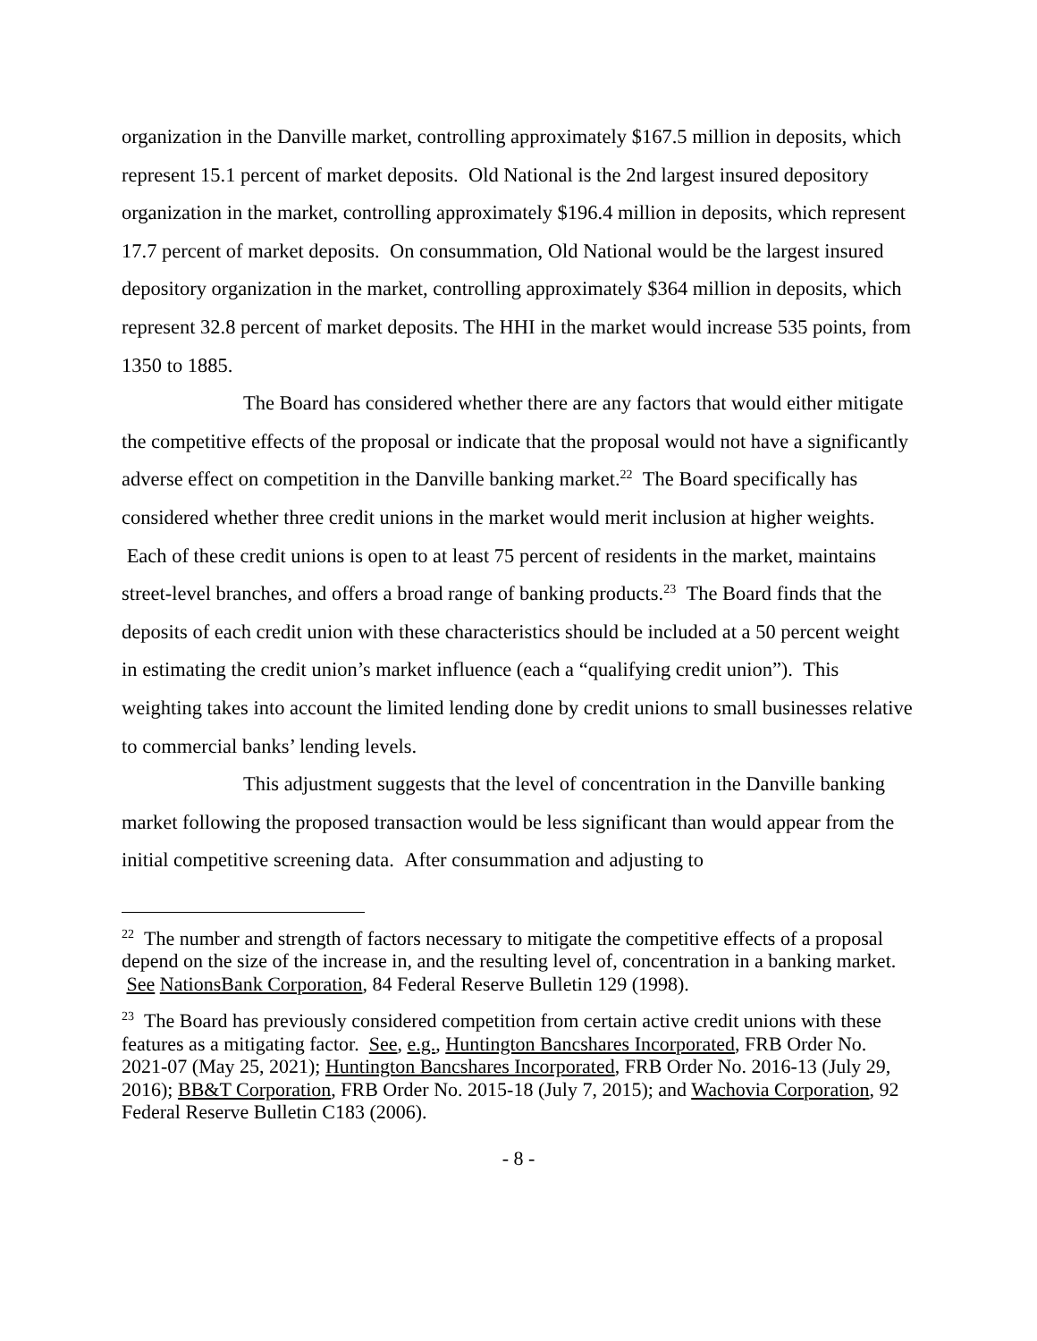organization in the Danville market, controlling approximately $167.5 million in deposits, which represent 15.1 percent of market deposits. Old National is the 2nd largest insured depository organization in the market, controlling approximately $196.4 million in deposits, which represent 17.7 percent of market deposits. On consummation, Old National would be the largest insured depository organization in the market, controlling approximately $364 million in deposits, which represent 32.8 percent of market deposits. The HHI in the market would increase 535 points, from 1350 to 1885.
The Board has considered whether there are any factors that would either mitigate the competitive effects of the proposal or indicate that the proposal would not have a significantly adverse effect on competition in the Danville banking market.<sup>22</sup> The Board specifically has considered whether three credit unions in the market would merit inclusion at higher weights. Each of these credit unions is open to at least 75 percent of residents in the market, maintains street-level branches, and offers a broad range of banking products.<sup>23</sup> The Board finds that the deposits of each credit union with these characteristics should be included at a 50 percent weight in estimating the credit union’s market influence (each a “qualifying credit union”). This weighting takes into account the limited lending done by credit unions to small businesses relative to commercial banks’ lending levels.
This adjustment suggests that the level of concentration in the Danville banking market following the proposed transaction would be less significant than would appear from the initial competitive screening data. After consummation and adjusting to
<sup>22</sup> The number and strength of factors necessary to mitigate the competitive effects of a proposal depend on the size of the increase in, and the resulting level of, concentration in a banking market. See NationsBank Corporation, 84 Federal Reserve Bulletin 129 (1998).
<sup>23</sup> The Board has previously considered competition from certain active credit unions with these features as a mitigating factor. See, e.g., Huntington Bancshares Incorporated, FRB Order No. 2021-07 (May 25, 2021); Huntington Bancshares Incorporated, FRB Order No. 2016-13 (July 29, 2016); BB&T Corporation, FRB Order No. 2015-18 (July 7, 2015); and Wachovia Corporation, 92 Federal Reserve Bulletin C183 (2006).
- 8 -